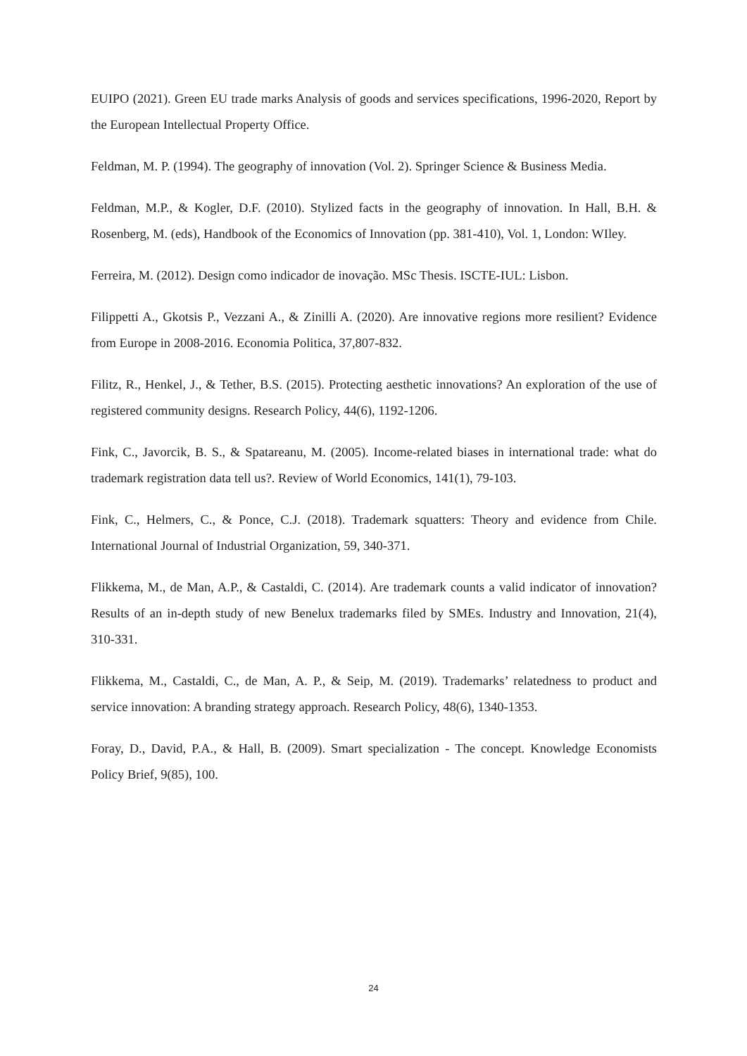EUIPO (2021). Green EU trade marks Analysis of goods and services specifications, 1996-2020, Report by the European Intellectual Property Office.
Feldman, M. P. (1994). The geography of innovation (Vol. 2). Springer Science & Business Media.
Feldman, M.P., & Kogler, D.F. (2010). Stylized facts in the geography of innovation. In Hall, B.H. & Rosenberg, M. (eds), Handbook of the Economics of Innovation (pp. 381-410), Vol. 1, London: WIley.
Ferreira, M. (2012). Design como indicador de inovação. MSc Thesis. ISCTE-IUL: Lisbon.
Filippetti A., Gkotsis P., Vezzani A., & Zinilli A. (2020). Are innovative regions more resilient? Evidence from Europe in 2008-2016. Economia Politica, 37,807-832.
Filitz, R., Henkel, J., & Tether, B.S. (2015). Protecting aesthetic innovations? An exploration of the use of registered community designs. Research Policy, 44(6), 1192-1206.
Fink, C., Javorcik, B. S., & Spatareanu, M. (2005). Income-related biases in international trade: what do trademark registration data tell us?. Review of World Economics, 141(1), 79-103.
Fink, C., Helmers, C., & Ponce, C.J. (2018). Trademark squatters: Theory and evidence from Chile. International Journal of Industrial Organization, 59, 340-371.
Flikkema, M., de Man, A.P., & Castaldi, C. (2014). Are trademark counts a valid indicator of innovation? Results of an in-depth study of new Benelux trademarks filed by SMEs. Industry and Innovation, 21(4), 310-331.
Flikkema, M., Castaldi, C., de Man, A. P., & Seip, M. (2019). Trademarks’ relatedness to product and service innovation: A branding strategy approach. Research Policy, 48(6), 1340-1353.
Foray, D., David, P.A., & Hall, B. (2009). Smart specialization - The concept. Knowledge Economists Policy Brief, 9(85), 100.
24